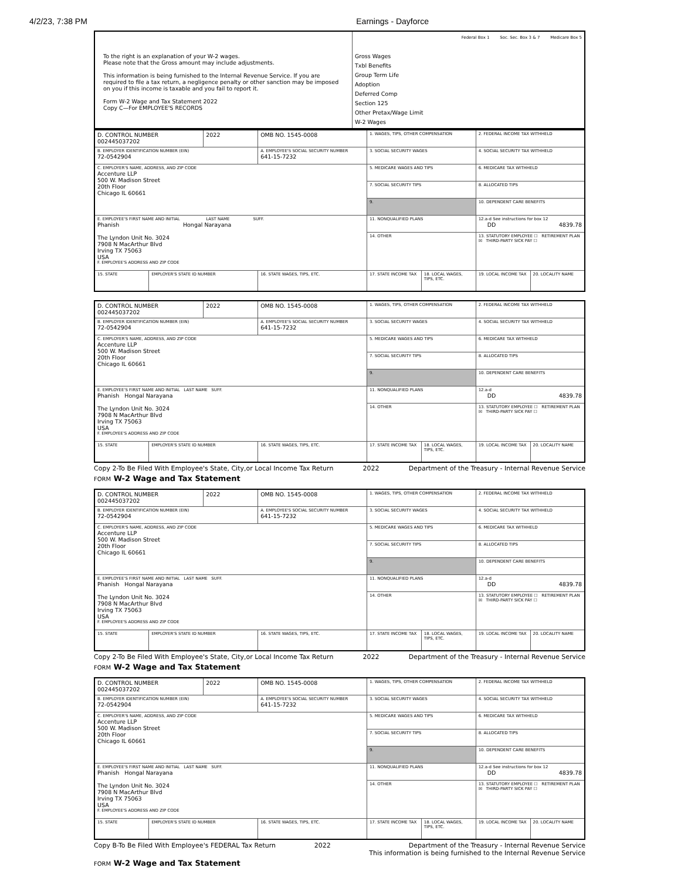4/2/23, 7:38 PM Earnings - Dayforce
| To the right is an explanation of your W-2 wages. Please note that the Gross amount may include adjustments. This information is being furnished to the Internal Revenue Service. If you are required to file a tax return, a negligence penalty or other sanction may be imposed on you if this income is taxable and you fail to report it. Form W-2 Wage and Tax Statement 2022 Copy C—For EMPLOYEE'S RECORDS | Federal Box 1 Soc. Sec. Box 3 & 7 Medicare Box 5 Gross Wages Txbl Benefits Group Term Life Adoption Deferred Comp Section 125 Other Pretax/Wage Limit W-2 Wages |
| D. CONTROL NUMBER 002445037202 | | 2022 | OMB NO. 1545-0008 | 1. WAGES, TIPS, OTHER COMPENSATION | | 2. FEDERAL INCOME TAX WITHHELD | |
| B. EMPLOYER IDENTIFICATION NUMBER (EIN) 72-0542904 | | | A. EMPLOYEE'S SOCIAL SECURITY NUMBER 641-15-7232 | 3. SOCIAL SECURITY WAGES | | 4. SOCIAL SECURITY TAX WITHHELD | |
| C. EMPLOYER'S NAME, ADDRESS, AND ZIP CODE Accenture LLP 500 W. Madison Street 20th Floor Chicago IL 60661 | | | | 5. MEDICARE WAGES AND TIPS | | 6. MEDICARE TAX WITHHELD | |
| | | | | 7. SOCIAL SECURITY TIPS | | 8. ALLOCATED TIPS | |
| | | | | 9. | | 10. DEPENDENT CARE BENEFITS | |
| E. EMPLOYEE'S FIRST NAME AND INITIAL LAST NAME SUFF. Phanish Hongal Narayana The Lyndon Unit No. 3024 7908 N MacArthur Blvd Irving TX 75063 USA F. EMPLOYEE'S ADDRESS AND ZIP CODE | | | | 11. NONQUALIFIED PLANS | | 12.a-d See instructions for box 12 DD 4839.78 | |
| | | | | 14. OTHER | | | |
| | | | | | | 13. STATUTORY EMPLOYEE ☐ RETIREMENT PLAN ☒ THIRD-PARTY SICK PAY ☐ | |
| 15. STATE | EMPLOYER'S STATE ID NUMBER | | 16. STATE WAGES, TIPS, ETC. | 17. STATE INCOME TAX | 18. LOCAL WAGES, TIPS, ETC. | 19. LOCAL INCOME TAX | 20. LOCALITY NAME |
| D. CONTROL NUMBER 002445037202 | | 2022 | OMB NO. 1545-0008 | 1. WAGES, TIPS, OTHER COMPENSATION | | 2. FEDERAL INCOME TAX WITHHELD | |
| B. EMPLOYER IDENTIFICATION NUMBER (EIN) 72-0542904 | | | A. EMPLOYEE'S SOCIAL SECURITY NUMBER 641-15-7232 | 3. SOCIAL SECURITY WAGES | | 4. SOCIAL SECURITY TAX WITHHELD | |
| C. EMPLOYER'S NAME, ADDRESS, AND ZIP CODE Accenture LLP 500 W. Madison Street 20th Floor Chicago IL 60661 | | | | 5. MEDICARE WAGES AND TIPS | | 6. MEDICARE TAX WITHHELD | |
| | | | | 7. SOCIAL SECURITY TIPS | | 8. ALLOCATED TIPS | |
| | | | | 9. | | 10. DEPENDENT CARE BENEFITS | |
| E. EMPLOYEE'S FIRST NAME AND INITIAL LAST NAME SUFF. Phanish Hongal Narayana The Lyndon Unit No. 3024 7908 N MacArthur Blvd Irving TX 75063 USA F. EMPLOYEE'S ADDRESS AND ZIP CODE | | | | 11. NONQUALIFIED PLANS | | 12.a-d DD 4839.78 | |
| | | | | 14. OTHER | | | |
| | | | | | | 13. STATUTORY EMPLOYEE ☐ RETIREMENT PLAN ☒ THIRD-PARTY SICK PAY ☐ | |
| 15. STATE | EMPLOYER'S STATE ID NUMBER | | 16. STATE WAGES, TIPS, ETC. | 17. STATE INCOME TAX | 18. LOCAL WAGES, TIPS, ETC. | 19. LOCAL INCOME TAX | 20. LOCALITY NAME |
Copy 2-To Be Filed With Employee's State, City,or Local Income Tax Return 2022 Department of the Treasury - Internal Revenue Service
FORM W-2 Wage and Tax Statement
| D. CONTROL NUMBER 002445037202 | | 2022 | OMB NO. 1545-0008 | 1. WAGES, TIPS, OTHER COMPENSATION | | 2. FEDERAL INCOME TAX WITHHELD | |
| B. EMPLOYER IDENTIFICATION NUMBER (EIN) 72-0542904 | | | A. EMPLOYEE'S SOCIAL SECURITY NUMBER 641-15-7232 | 3. SOCIAL SECURITY WAGES | | 4. SOCIAL SECURITY TAX WITHHELD | |
| C. EMPLOYER'S NAME, ADDRESS, AND ZIP CODE Accenture LLP 500 W. Madison Street 20th Floor Chicago IL 60661 | | | | 5. MEDICARE WAGES AND TIPS | | 6. MEDICARE TAX WITHHELD | |
| | | | | 7. SOCIAL SECURITY TIPS | | 8. ALLOCATED TIPS | |
| | | | | 9. | | 10. DEPENDENT CARE BENEFITS | |
| E. EMPLOYEE'S FIRST NAME AND INITIAL LAST NAME SUFF. Phanish Hongal Narayana The Lyndon Unit No. 3024 7908 N MacArthur Blvd Irving TX 75063 USA F. EMPLOYEE'S ADDRESS AND ZIP CODE | | | | 11. NONQUALIFIED PLANS | | 12.a-d DD 4839.78 | |
| | | | | 14. OTHER | | | |
| | | | | | | 13. STATUTORY EMPLOYEE ☐ RETIREMENT PLAN ☒ THIRD-PARTY SICK PAY ☐ | |
| 15. STATE | EMPLOYER'S STATE ID NUMBER | | 16. STATE WAGES, TIPS, ETC. | 17. STATE INCOME TAX | 18. LOCAL WAGES, TIPS, ETC. | 19. LOCAL INCOME TAX | 20. LOCALITY NAME |
Copy 2-To Be Filed With Employee's State, City,or Local Income Tax Return 2022 Department of the Treasury - Internal Revenue Service
FORM W-2 Wage and Tax Statement
| D. CONTROL NUMBER 002445037202 | | 2022 | OMB NO. 1545-0008 | 1. WAGES, TIPS, OTHER COMPENSATION | | 2. FEDERAL INCOME TAX WITHHELD | |
| B. EMPLOYER IDENTIFICATION NUMBER (EIN) 72-0542904 | | | A. EMPLOYEE'S SOCIAL SECURITY NUMBER 641-15-7232 | 3. SOCIAL SECURITY WAGES | | 4. SOCIAL SECURITY TAX WITHHELD | |
| C. EMPLOYER'S NAME, ADDRESS, AND ZIP CODE Accenture LLP 500 W. Madison Street 20th Floor Chicago IL 60661 | | | | 5. MEDICARE WAGES AND TIPS | | 6. MEDICARE TAX WITHHELD | |
| | | | | 7. SOCIAL SECURITY TIPS | | 8. ALLOCATED TIPS | |
| | | | | 9. | | 10. DEPENDENT CARE BENEFITS | |
| E. EMPLOYEE'S FIRST NAME AND INITIAL LAST NAME SUFF. Phanish Hongal Narayana The Lyndon Unit No. 3024 7908 N MacArthur Blvd Irving TX 75063 USA F. EMPLOYEE'S ADDRESS AND ZIP CODE | | | | 11. NONQUALIFIED PLANS | | 12.a-d See instructions for box 12 DD 4839.78 | |
| | | | | 14. OTHER | | | |
| | | | | | | 13. STATUTORY EMPLOYEE ☐ RETIREMENT PLAN ☒ THIRD-PARTY SICK PAY ☐ | |
| 15. STATE | EMPLOYER'S STATE ID NUMBER | | 16. STATE WAGES, TIPS, ETC. | 17. STATE INCOME TAX | 18. LOCAL WAGES, TIPS, ETC. | 19. LOCAL INCOME TAX | 20. LOCALITY NAME |
Copy B-To Be Filed With Employee's FEDERAL Tax Return 2022 Department of the Treasury - Internal Revenue Service
This information is being furnished to the Internal Revenue Service
FORM W-2 Wage and Tax Statement